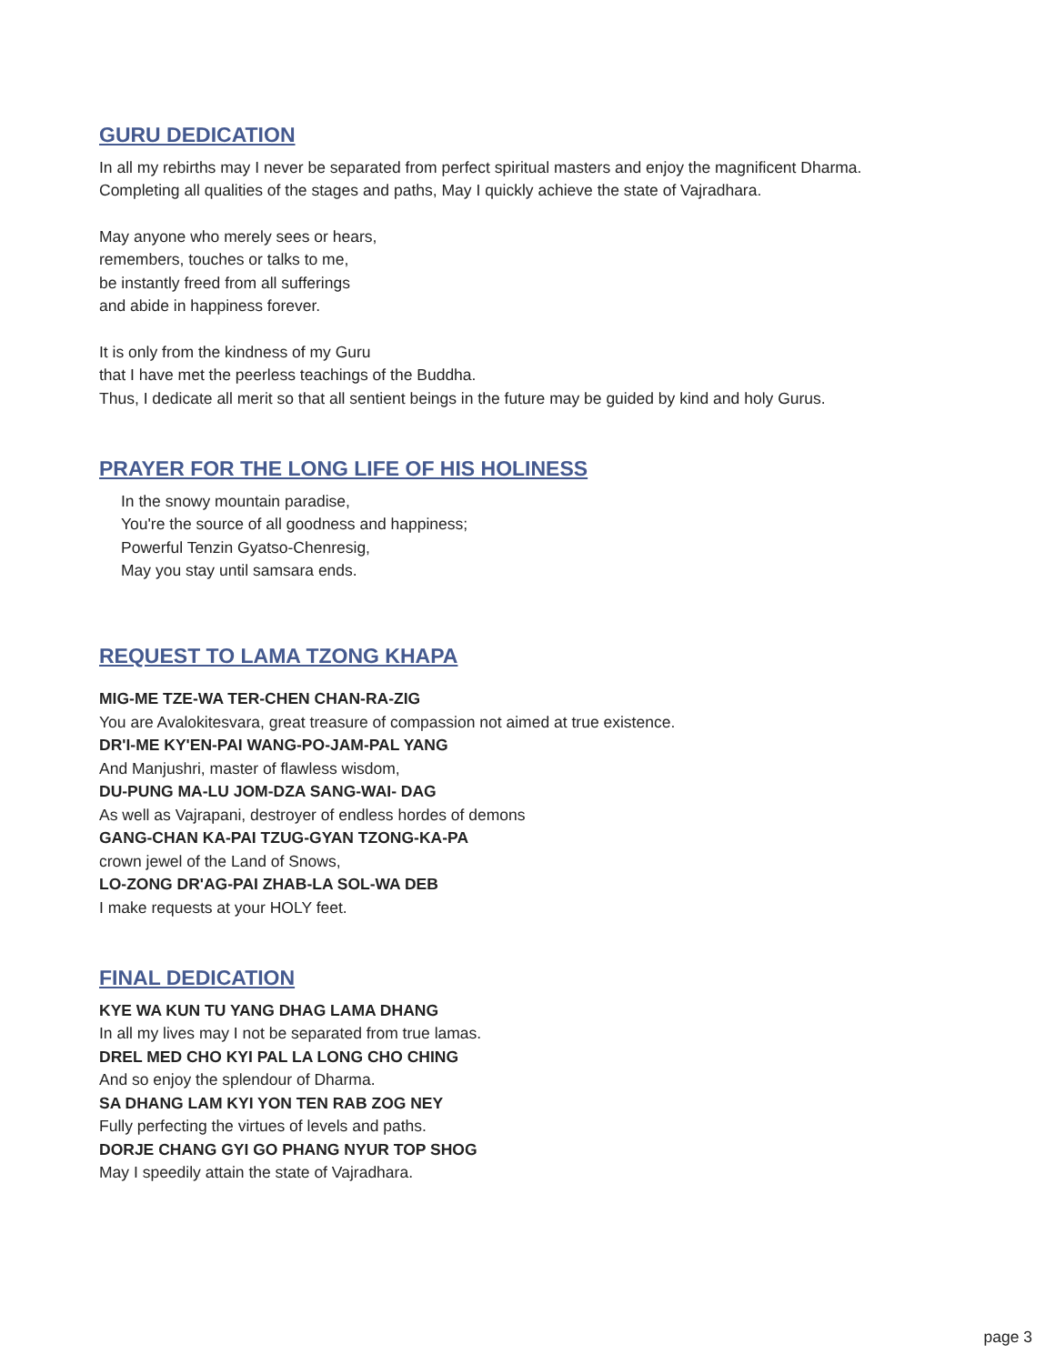GURU DEDICATION
In all my rebirths may I never be separated from perfect spiritual masters and enjoy the magnificent Dharma.
Completing all qualities of the stages and paths, May I quickly achieve the state of Vajradhara.
May anyone who merely sees or hears,
remembers, touches or talks to me,
be instantly freed from all sufferings
and abide in happiness forever.
It is only from the kindness of my Guru
that I have met the peerless teachings of the Buddha.
Thus, I dedicate all merit so that all sentient beings in the future may be guided by kind and holy Gurus.
PRAYER FOR THE LONG LIFE OF HIS HOLINESS
In the snowy mountain paradise,
You're the source of all goodness and happiness;
Powerful Tenzin Gyatso-Chenresig,
May you stay until samsara ends.
REQUEST TO LAMA TZONG KHAPA
MIG-ME TZE-WA TER-CHEN CHAN-RA-ZIG
You are Avalokitesvara, great treasure of compassion not aimed at true existence.
DR'I-ME KY'EN-PAI WANG-PO-JAM-PAL YANG
And Manjushri, master of flawless wisdom,
DU-PUNG MA-LU JOM-DZA SANG-WAI- DAG
As well as Vajrapani, destroyer of endless hordes of demons
GANG-CHAN KA-PAI TZUG-GYAN TZONG-KA-PA
crown jewel of the Land of Snows,
LO-ZONG DR'AG-PAI ZHAB-LA SOL-WA DEB
I make requests at your HOLY feet.
FINAL DEDICATION
KYE WA KUN TU YANG DHAG LAMA DHANG
In all my lives may I not be separated from true lamas.
DREL MED CHO KYI PAL LA LONG CHO CHING
And so enjoy the splendour of Dharma.
SA DHANG LAM KYI YON TEN RAB ZOG NEY
Fully perfecting the virtues of levels and paths.
DORJE CHANG GYI GO PHANG NYUR TOP SHOG
May I speedily attain the state of Vajradhara.
page 3